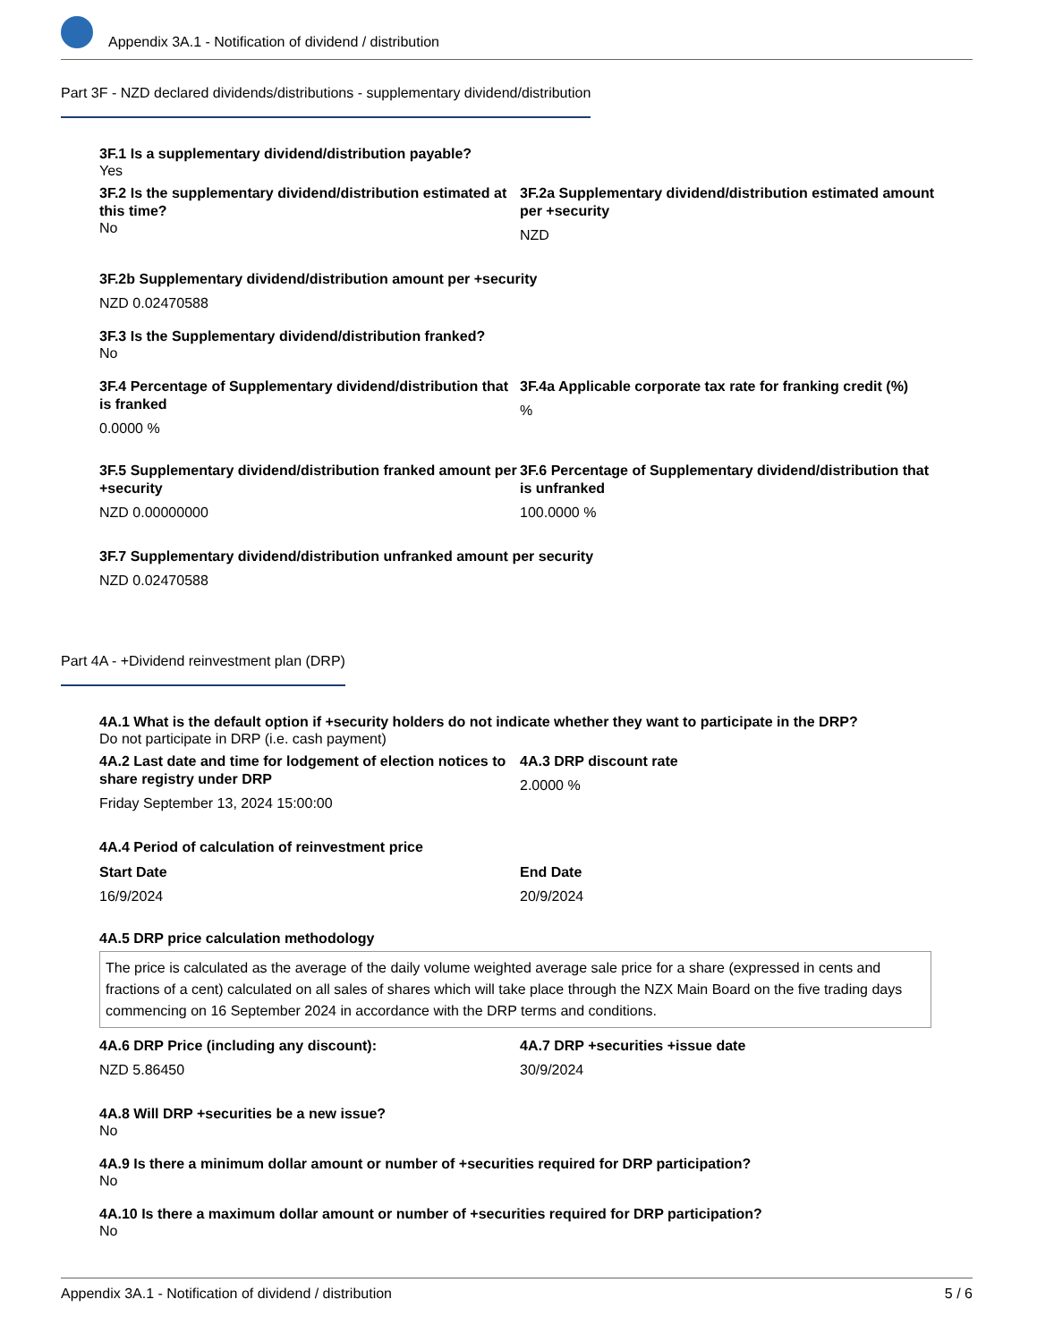Appendix 3A.1 - Notification of dividend / distribution
Part 3F - NZD declared dividends/distributions - supplementary dividend/distribution
3F.1 Is a supplementary dividend/distribution payable?
Yes
3F.2 Is the supplementary dividend/distribution estimated at this time?
No
3F.2a Supplementary dividend/distribution estimated amount per +security
NZD
3F.2b Supplementary dividend/distribution amount per +security
NZD 0.02470588
3F.3 Is the Supplementary dividend/distribution franked?
No
3F.4 Percentage of Supplementary dividend/distribution that is franked
0.0000 %
3F.4a Applicable corporate tax rate for franking credit (%)
%
3F.5 Supplementary dividend/distribution franked amount per +security
NZD 0.00000000
3F.6 Percentage of Supplementary dividend/distribution that is unfranked
100.0000 %
3F.7 Supplementary dividend/distribution unfranked amount per security
NZD 0.02470588
Part 4A - +Dividend reinvestment plan (DRP)
4A.1 What is the default option if +security holders do not indicate whether they want to participate in the DRP?
Do not participate in DRP (i.e. cash payment)
4A.2 Last date and time for lodgement of election notices to share registry under DRP
Friday September 13, 2024 15:00:00
4A.3 DRP discount rate
2.0000 %
4A.4 Period of calculation of reinvestment price
Start Date
16/9/2024
End Date
20/9/2024
4A.5 DRP price calculation methodology
The price is calculated as the average of the daily volume weighted average sale price for a share (expressed in cents and fractions of a cent) calculated on all sales of shares which will take place through the NZX Main Board on the five trading days commencing on 16 September 2024 in accordance with the DRP terms and conditions.
4A.6 DRP Price (including any discount):
NZD 5.86450
4A.7 DRP +securities +issue date
30/9/2024
4A.8 Will DRP +securities be a new issue?
No
4A.9 Is there a minimum dollar amount or number of +securities required for DRP participation?
No
4A.10 Is there a maximum dollar amount or number of +securities required for DRP participation?
No
Appendix 3A.1 - Notification of dividend / distribution 5 / 6